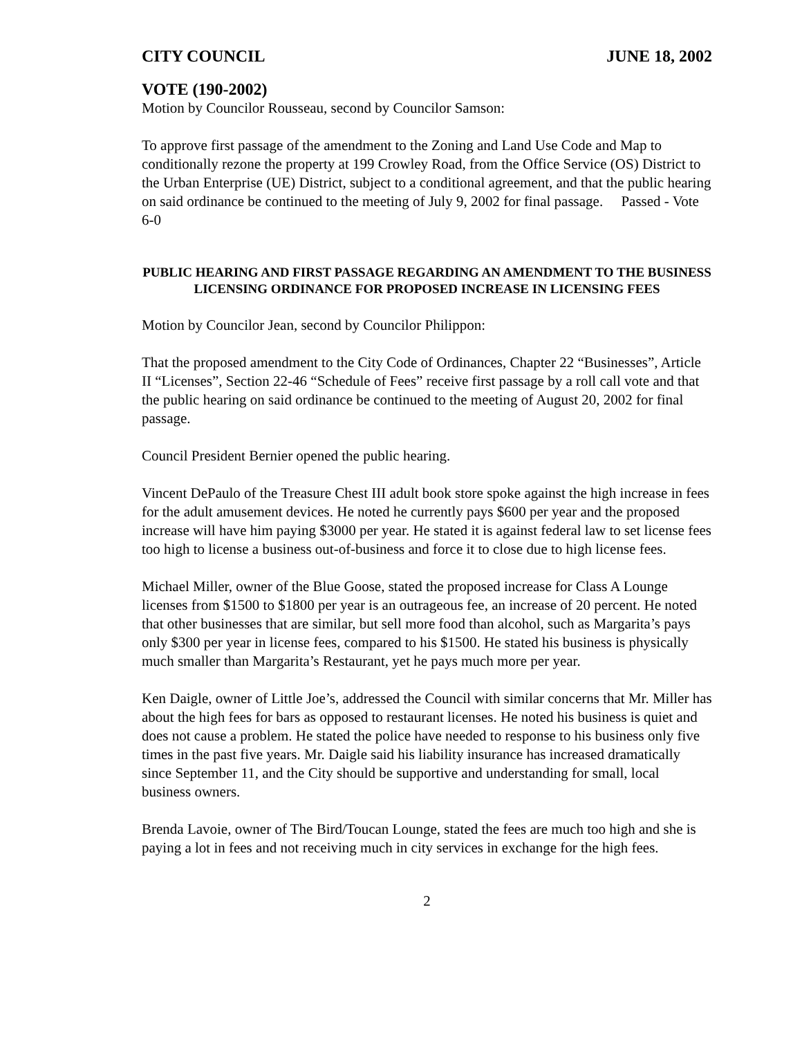CITY COUNCIL JUNE 18, 2002
VOTE (190-2002)
Motion by Councilor Rousseau, second by Councilor Samson:
To approve first passage of the amendment to the Zoning and Land Use Code and Map to conditionally rezone the property at 199 Crowley Road, from the Office Service (OS) District to the Urban Enterprise (UE) District, subject to a conditional agreement, and that the public hearing on said ordinance be continued to the meeting of July 9, 2002 for final passage. Passed - Vote 6-0
PUBLIC HEARING AND FIRST PASSAGE REGARDING AN AMENDMENT TO THE BUSINESS LICENSING ORDINANCE FOR PROPOSED INCREASE IN LICENSING FEES
Motion by Councilor Jean, second by Councilor Philippon:
That the proposed amendment to the City Code of Ordinances, Chapter 22 “Businesses”, Article II “Licenses”, Section 22-46 “Schedule of Fees” receive first passage by a roll call vote and that the public hearing on said ordinance be continued to the meeting of August 20, 2002 for final passage.
Council President Bernier opened the public hearing.
Vincent DePaulo of the Treasure Chest III adult book store spoke against the high increase in fees for the adult amusement devices. He noted he currently pays $600 per year and the proposed increase will have him paying $3000 per year. He stated it is against federal law to set license fees too high to license a business out-of-business and force it to close due to high license fees.
Michael Miller, owner of the Blue Goose, stated the proposed increase for Class A Lounge licenses from $1500 to $1800 per year is an outrageous fee, an increase of 20 percent. He noted that other businesses that are similar, but sell more food than alcohol, such as Margarita’s pays only $300 per year in license fees, compared to his $1500. He stated his business is physically much smaller than Margarita’s Restaurant, yet he pays much more per year.
Ken Daigle, owner of Little Joe’s, addressed the Council with similar concerns that Mr. Miller has about the high fees for bars as opposed to restaurant licenses. He noted his business is quiet and does not cause a problem. He stated the police have needed to response to his business only five times in the past five years. Mr. Daigle said his liability insurance has increased dramatically since September 11, and the City should be supportive and understanding for small, local business owners.
Brenda Lavoie, owner of The Bird/Toucan Lounge, stated the fees are much too high and she is paying a lot in fees and not receiving much in city services in exchange for the high fees.
2